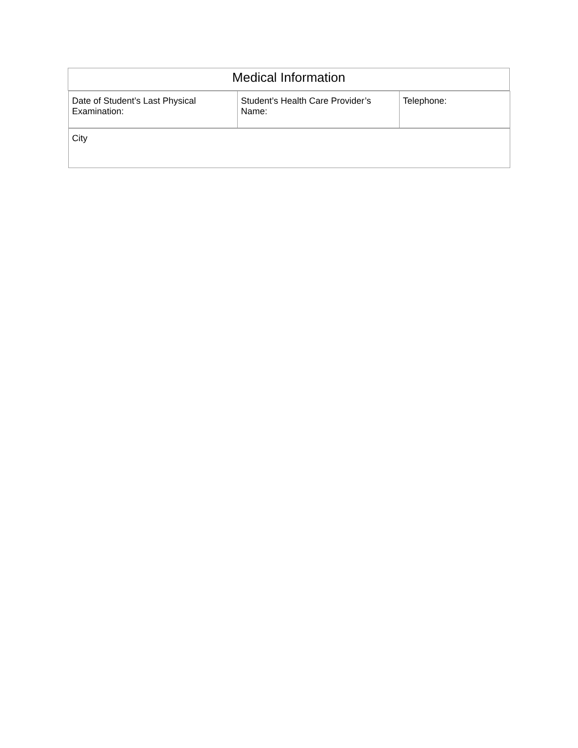| Medical Information |
| / Date of Student’s Last Physical Examination: / Student’s Health Care Provider’s Name: / Telephone: / / City / |